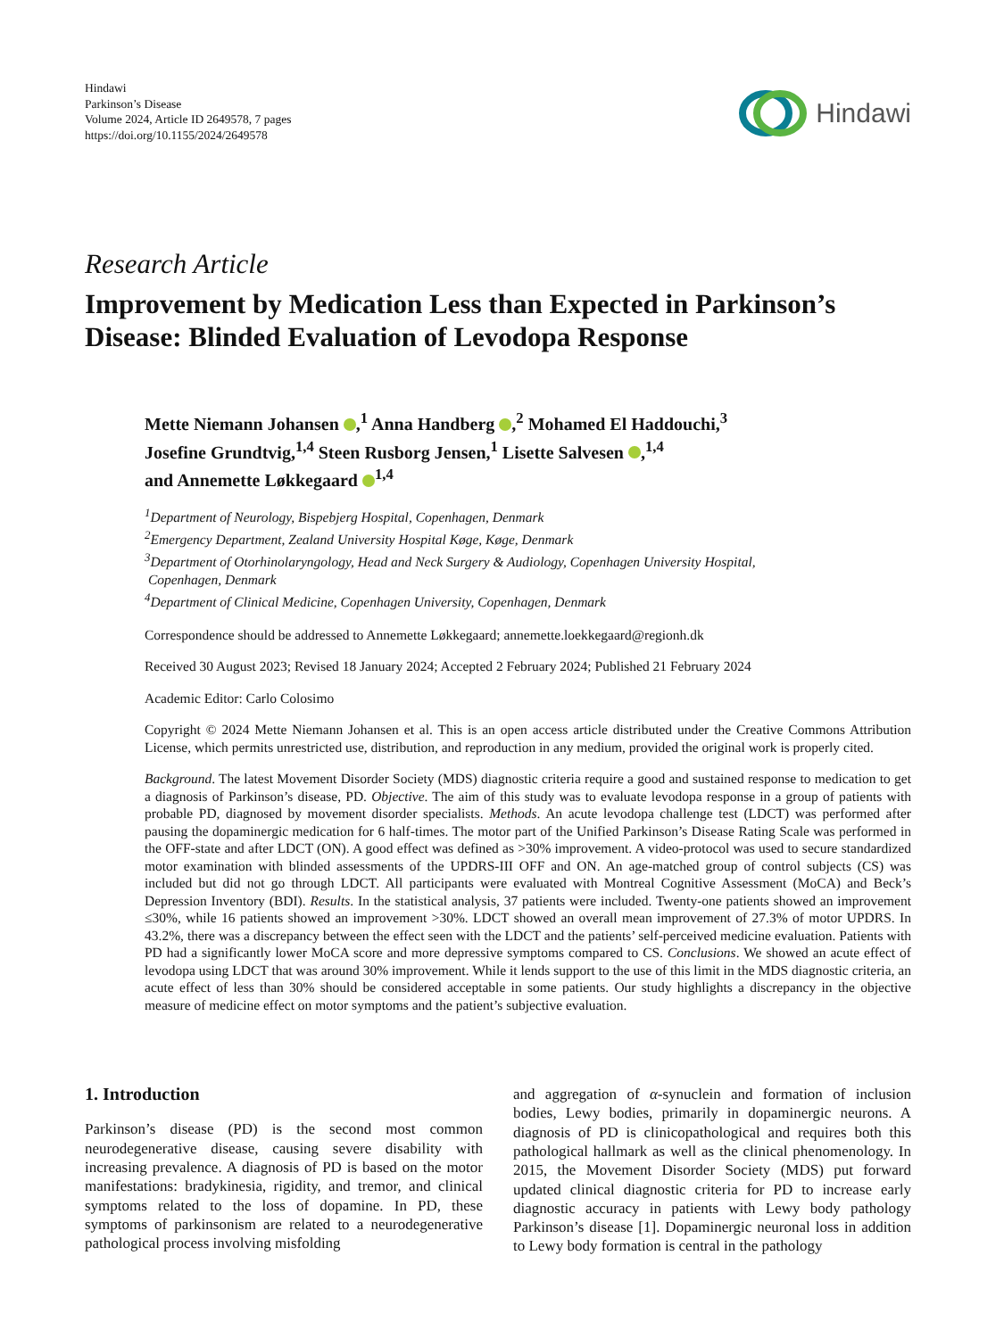Hindawi
Parkinson’s Disease
Volume 2024, Article ID 2649578, 7 pages
https://doi.org/10.1155/2024/2649578
Hindawi
Research Article
Improvement by Medication Less than Expected in Parkinson’s Disease: Blinded Evaluation of Levodopa Response
Mette Niemann Johansen ,<sup>1</sup> Anna Handberg ,<sup>2</sup> Mohamed El Haddouchi,<sup>3</sup>
Josefine Grundtvig,<sup>1,4</sup> Steen Rusborg Jensen,<sup>1</sup> Lisette Salvesen ,<sup>1,4</sup>
and Annemette Løkkegaard <sup>1,4</sup>
<sup>1</sup> Department of Neurology, Bispebjerg Hospital, Copenhagen, Denmark
<sup>2</sup> Emergency Department, Zealand University Hospital Køge, Køge, Denmark
<sup>3</sup> Department of Otorhinolaryngology, Head and Neck Surgery & Audiology, Copenhagen University Hospital,
Copenhagen, Denmark
<sup>4</sup> Department of Clinical Medicine, Copenhagen University, Copenhagen, Denmark
Correspondence should be addressed to Annemette Løkkegaard; annemette.loekkegaard@regionh.dk
Received 30 August 2023; Revised 18 January 2024; Accepted 2 February 2024; Published 21 February 2024
Academic Editor: Carlo Colosimo
Copyright © 2024 Mette Niemann Johansen et al. This is an open access article distributed under the Creative Commons Attribution License, which permits unrestricted use, distribution, and reproduction in any medium, provided the original work is properly cited.
Background. The latest Movement Disorder Society (MDS) diagnostic criteria require a good and sustained response to medication to get a diagnosis of Parkinson’s disease, PD. Objective. The aim of this study was to evaluate levodopa response in a group of patients with probable PD, diagnosed by movement disorder specialists. Methods. An acute levodopa challenge test (LDCT) was performed after pausing the dopaminergic medication for 6 half-times. The motor part of the Unified Parkinson’s Disease Rating Scale was performed in the OFF-state and after LDCT (ON). A good effect was defined as >30% improvement. A video-protocol was used to secure standardized motor examination with blinded assessments of the UPDRS-III OFF and ON. An age-matched group of control subjects (CS) was included but did not go through LDCT. All participants were evaluated with Montreal Cognitive Assessment (MoCA) and Beck’s Depression Inventory (BDI). Results. In the statistical analysis, 37 patients were included. Twenty-one patients showed an improvement ≤30%, while 16 patients showed an improvement >30%. LDCT showed an overall mean improvement of 27.3% of motor UPDRS. In 43.2%, there was a discrepancy between the effect seen with the LDCT and the patients’ self-perceived medicine evaluation. Patients with PD had a significantly lower MoCA score and more depressive symptoms compared to CS. Conclusions. We showed an acute effect of levodopa using LDCT that was around 30% improvement. While it lends support to the use of this limit in the MDS diagnostic criteria, an acute effect of less than 30% should be considered acceptable in some patients. Our study highlights a discrepancy in the objective measure of medicine effect on motor symptoms and the patient’s subjective evaluation.
1. Introduction
Parkinson’s disease (PD) is the second most common neurodegenerative disease, causing severe disability with increasing prevalence. A diagnosis of PD is based on the motor manifestations: bradykinesia, rigidity, and tremor, and clinical symptoms related to the loss of dopamine. In PD, these symptoms of parkinsonism are related to a neurodegenerative pathological process involving misfolding
and aggregation of α-synuclein and formation of inclusion bodies, Lewy bodies, primarily in dopaminergic neurons. A diagnosis of PD is clinicopathological and requires both this pathological hallmark as well as the clinical phenomenology. In 2015, the Movement Disorder Society (MDS) put forward updated clinical diagnostic criteria for PD to increase early diagnostic accuracy in patients with Lewy body pathology Parkinson’s disease [1]. Dopaminergic neuronal loss in addition to Lewy body formation is central in the pathology